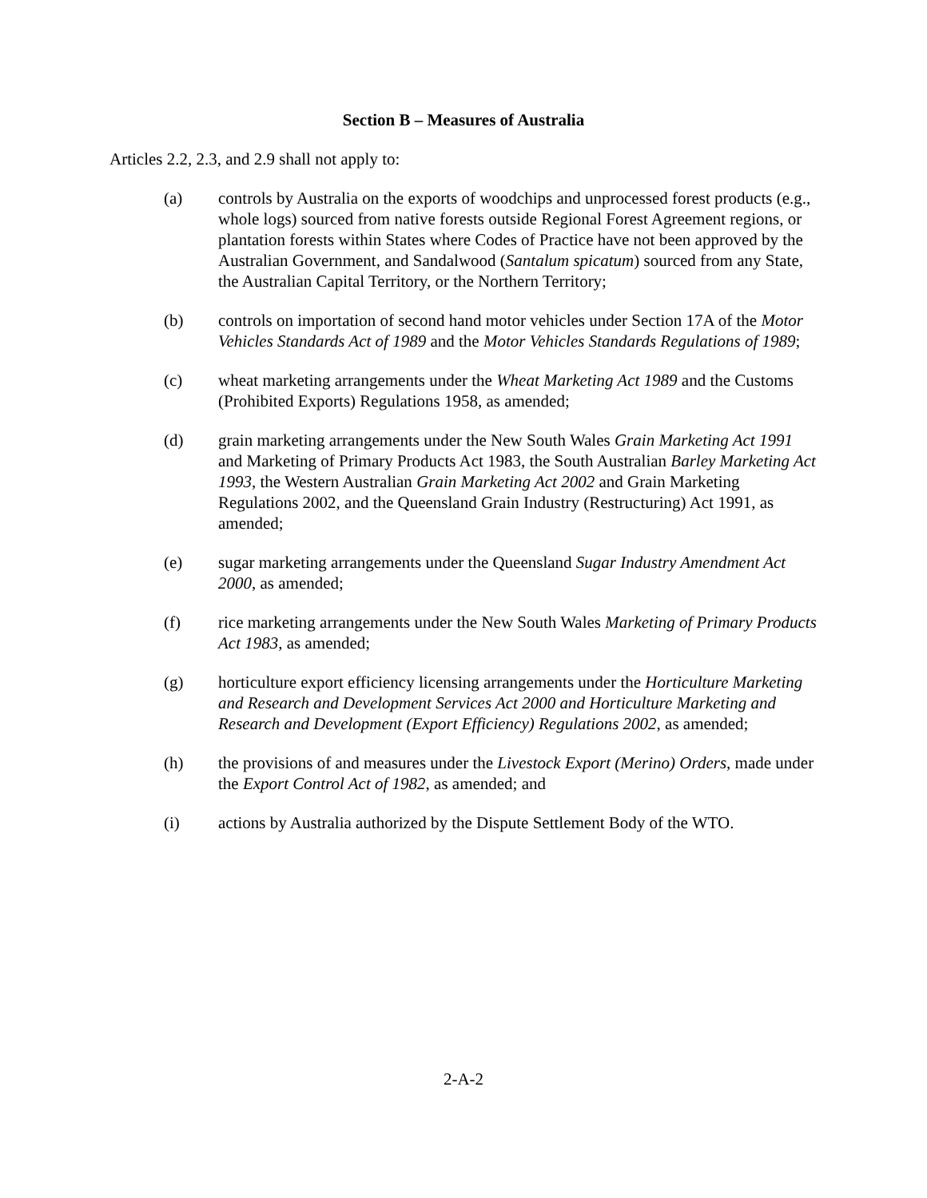Section B – Measures of Australia
Articles 2.2, 2.3, and 2.9 shall not apply to:
(a) controls by Australia on the exports of woodchips and unprocessed forest products (e.g., whole logs) sourced from native forests outside Regional Forest Agreement regions, or plantation forests within States where Codes of Practice have not been approved by the Australian Government, and Sandalwood (Santalum spicatum) sourced from any State, the Australian Capital Territory, or the Northern Territory;
(b) controls on importation of second hand motor vehicles under Section 17A of the Motor Vehicles Standards Act of 1989 and the Motor Vehicles Standards Regulations of 1989;
(c) wheat marketing arrangements under the Wheat Marketing Act 1989 and the Customs (Prohibited Exports) Regulations 1958, as amended;
(d) grain marketing arrangements under the New South Wales Grain Marketing Act 1991 and Marketing of Primary Products Act 1983, the South Australian Barley Marketing Act 1993, the Western Australian Grain Marketing Act 2002 and Grain Marketing Regulations 2002, and the Queensland Grain Industry (Restructuring) Act 1991, as amended;
(e) sugar marketing arrangements under the Queensland Sugar Industry Amendment Act 2000, as amended;
(f) rice marketing arrangements under the New South Wales Marketing of Primary Products Act 1983, as amended;
(g) horticulture export efficiency licensing arrangements under the Horticulture Marketing and Research and Development Services Act 2000 and Horticulture Marketing and Research and Development (Export Efficiency) Regulations 2002, as amended;
(h) the provisions of and measures under the Livestock Export (Merino) Orders, made under the Export Control Act of 1982, as amended; and
(i) actions by Australia authorized by the Dispute Settlement Body of the WTO.
2-A-2